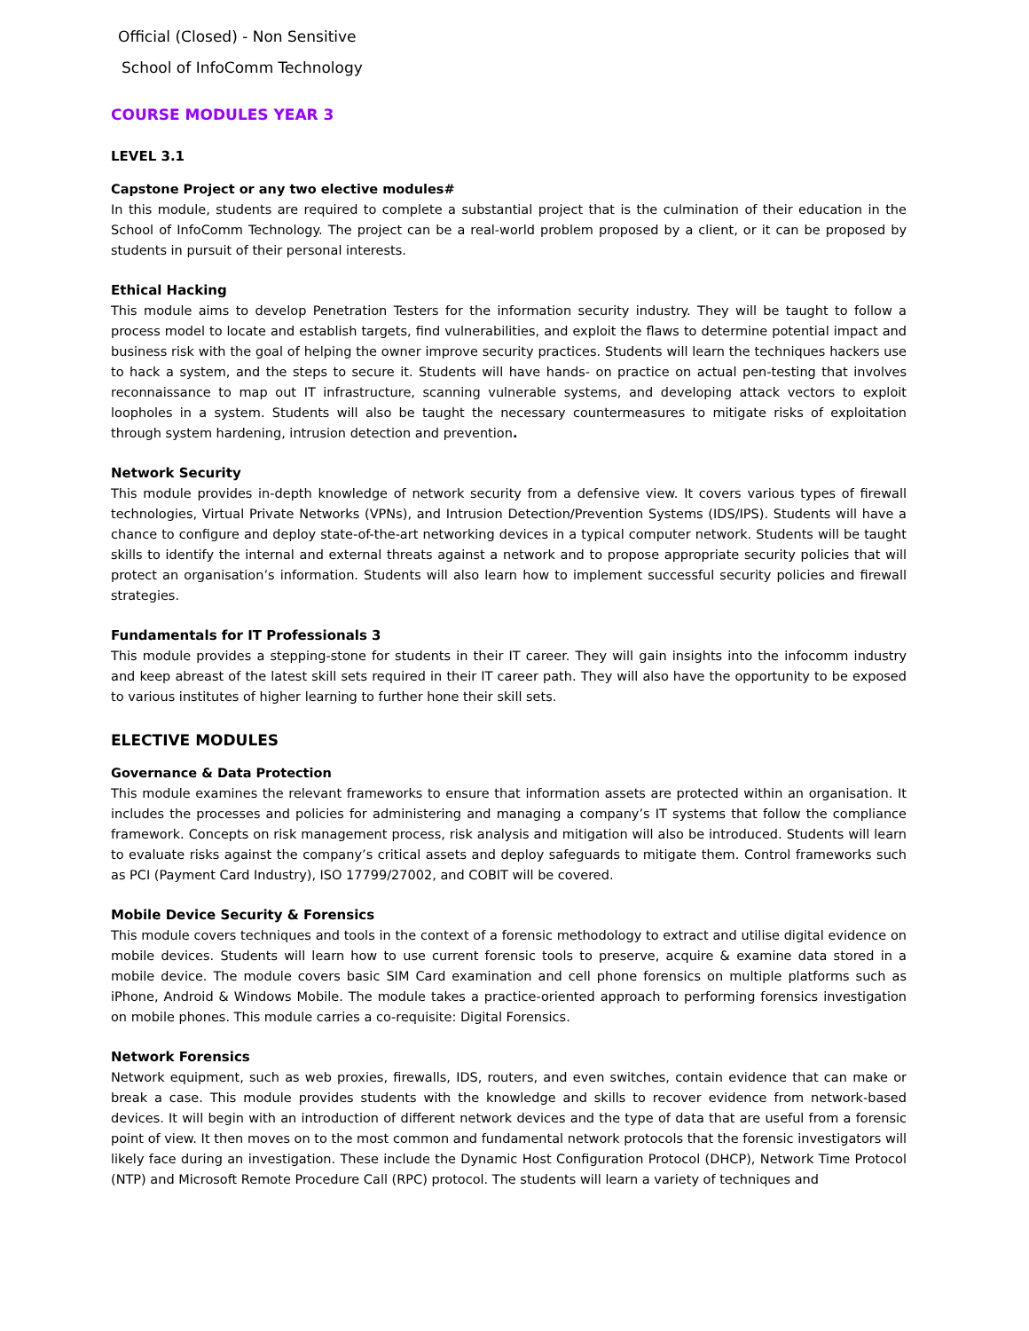Official (Closed) - Non Sensitive
School of InfoComm Technology
COURSE MODULES YEAR 3
LEVEL 3.1
Capstone Project or any two elective modules#
In this module, students are required to complete a substantial project that is the culmination of their education in the School of InfoComm Technology. The project can be a real-world problem proposed by a client, or it can be proposed by students in pursuit of their personal interests.
Ethical Hacking
This module aims to develop Penetration Testers for the information security industry. They will be taught to follow a process model to locate and establish targets, find vulnerabilities, and exploit the flaws to determine potential impact and business risk with the goal of helping the owner improve security practices. Students will learn the techniques hackers use to hack a system, and the steps to secure it. Students will have hands- on practice on actual pen-testing that involves reconnaissance to map out IT infrastructure, scanning vulnerable systems, and developing attack vectors to exploit loopholes in a system. Students will also be taught the necessary countermeasures to mitigate risks of exploitation through system hardening, intrusion detection and prevention.
Network Security
This module provides in-depth knowledge of network security from a defensive view. It covers various types of firewall technologies, Virtual Private Networks (VPNs), and Intrusion Detection/Prevention Systems (IDS/IPS). Students will have a chance to configure and deploy state-of-the-art networking devices in a typical computer network. Students will be taught skills to identify the internal and external threats against a network and to propose appropriate security policies that will protect an organisation’s information. Students will also learn how to implement successful security policies and firewall strategies.
Fundamentals for IT Professionals 3
This module provides a stepping-stone for students in their IT career. They will gain insights into the infocomm industry and keep abreast of the latest skill sets required in their IT career path. They will also have the opportunity to be exposed to various institutes of higher learning to further hone their skill sets.
ELECTIVE MODULES
Governance & Data Protection
This module examines the relevant frameworks to ensure that information assets are protected within an organisation. It includes the processes and policies for administering and managing a company’s IT systems that follow the compliance framework. Concepts on risk management process, risk analysis and mitigation will also be introduced. Students will learn to evaluate risks against the company’s critical assets and deploy safeguards to mitigate them. Control frameworks such as PCI (Payment Card Industry), ISO 17799/27002, and COBIT will be covered.
Mobile Device Security & Forensics
This module covers techniques and tools in the context of a forensic methodology to extract and utilise digital evidence on mobile devices. Students will learn how to use current forensic tools to preserve, acquire & examine data stored in a mobile device. The module covers basic SIM Card examination and cell phone forensics on multiple platforms such as iPhone, Android & Windows Mobile. The module takes a practice-oriented approach to performing forensics investigation on mobile phones. This module carries a co-requisite: Digital Forensics.
Network Forensics
Network equipment, such as web proxies, firewalls, IDS, routers, and even switches, contain evidence that can make or break a case. This module provides students with the knowledge and skills to recover evidence from network-based devices. It will begin with an introduction of different network devices and the type of data that are useful from a forensic point of view. It then moves on to the most common and fundamental network protocols that the forensic investigators will likely face during an investigation. These include the Dynamic Host Configuration Protocol (DHCP), Network Time Protocol (NTP) and Microsoft Remote Procedure Call (RPC) protocol. The students will learn a variety of techniques and